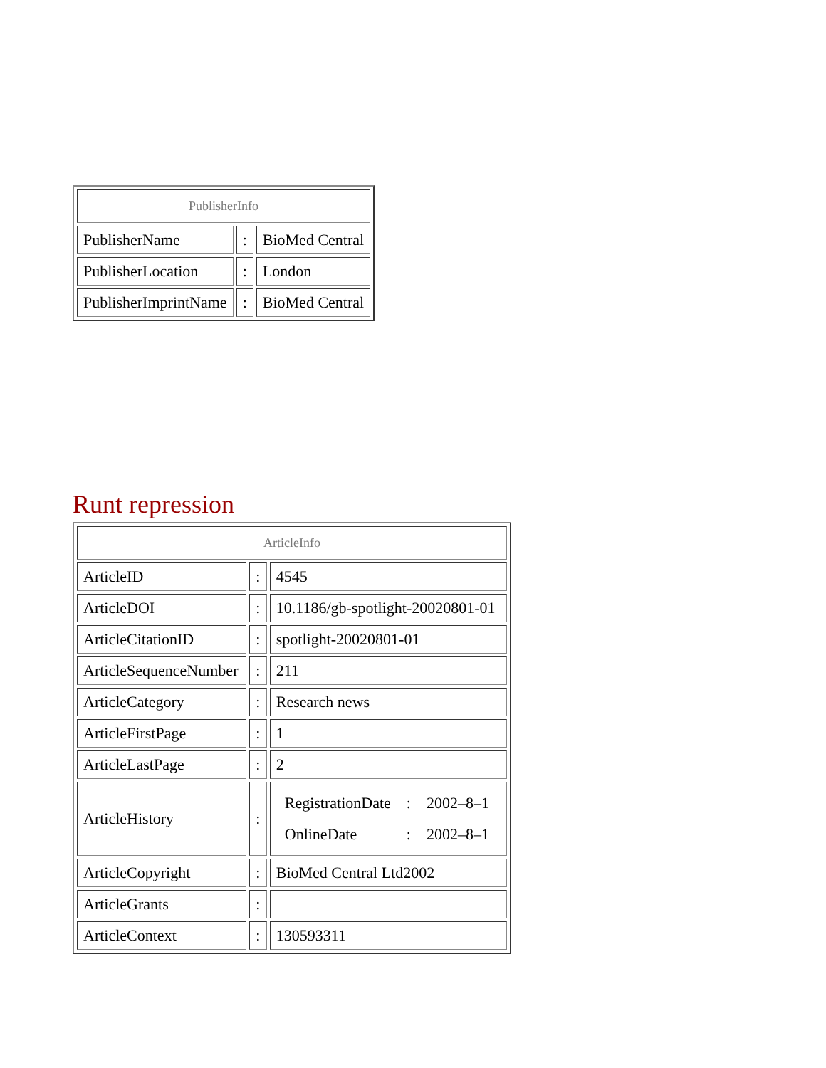| PublisherInfo | | |
| --- | --- | --- |
| PublisherName | : | BioMed Central |
| PublisherLocation | : | London |
| PublisherImprintName | : | BioMed Central |
Runt repression
| ArticleInfo | | |
| --- | --- | --- |
| ArticleID | : | 4545 |
| ArticleDOI | : | 10.1186/gb-spotlight-20020801-01 |
| ArticleCitationID | : | spotlight-20020801-01 |
| ArticleSequenceNumber | : | 211 |
| ArticleCategory | : | Research news |
| ArticleFirstPage | : | 1 |
| ArticleLastPage | : | 2 |
| ArticleHistory | : | / RegistrationDate / : / 2002–8–1 / / OnlineDate / : / 2002–8–1 / |
| ArticleCopyright | : | BioMed Central Ltd2002 |
| ArticleGrants | : | |
| ArticleContext | : | 130593311 |